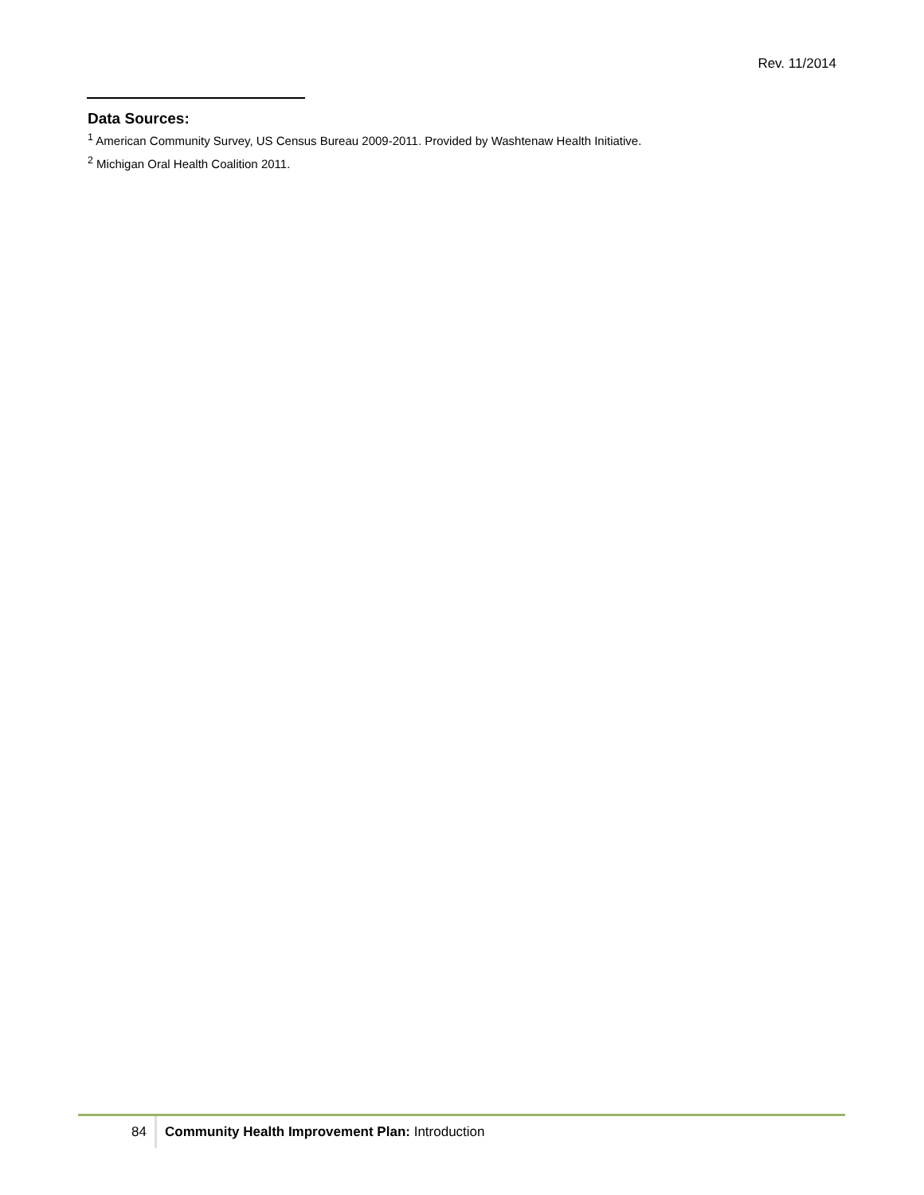Rev. 11/2014
Data Sources:
<sup>1</sup> American Community Survey, US Census Bureau 2009-2011. Provided by Washtenaw Health Initiative.
<sup>2</sup> Michigan Oral Health Coalition 2011.
84
Community Health Improvement Plan: Introduction